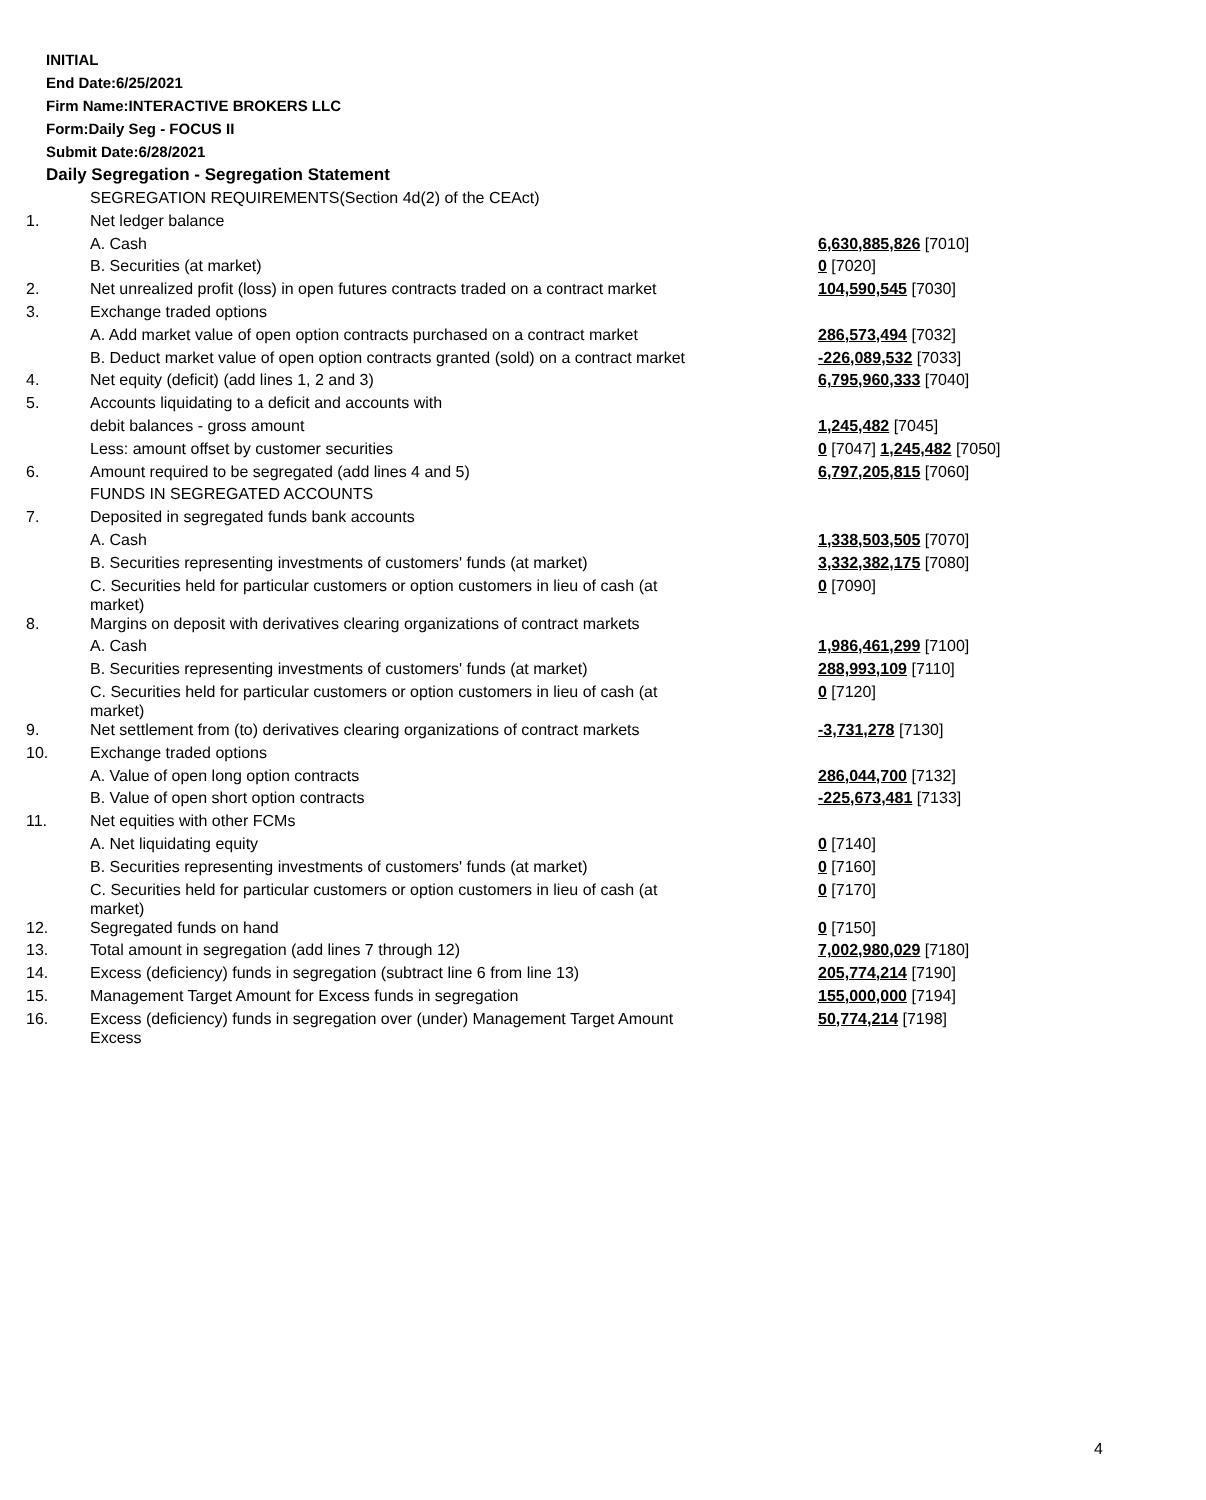INITIAL
End Date:6/25/2021
Firm Name:INTERACTIVE BROKERS LLC
Form:Daily Seg - FOCUS II
Submit Date:6/28/2021
Daily Segregation - Segregation Statement
| | SEGREGATION REQUIREMENTS(Section 4d(2) of the CEAct) | |
| 1. | Net ledger balance | |
| | A. Cash | 6,630,885,826 [7010] |
| | B. Securities (at market) | 0 [7020] |
| 2. | Net unrealized profit (loss) in open futures contracts traded on a contract market | 104,590,545 [7030] |
| 3. | Exchange traded options | |
| | A. Add market value of open option contracts purchased on a contract market | 286,573,494 [7032] |
| | B. Deduct market value of open option contracts granted (sold) on a contract market | -226,089,532 [7033] |
| 4. | Net equity (deficit) (add lines 1, 2 and 3) | 6,795,960,333 [7040] |
| 5. | Accounts liquidating to a deficit and accounts with | |
| | debit balances - gross amount | 1,245,482 [7045] |
| | Less: amount offset by customer securities | 0 [7047] 1,245,482 [7050] |
| 6. | Amount required to be segregated (add lines 4 and 5) | 6,797,205,815 [7060] |
| | FUNDS IN SEGREGATED ACCOUNTS | |
| 7. | Deposited in segregated funds bank accounts | |
| | A. Cash | 1,338,503,505 [7070] |
| | B. Securities representing investments of customers' funds (at market) | 3,332,382,175 [7080] |
| | C. Securities held for particular customers or option customers in lieu of cash (at market) | 0 [7090] |
| 8. | Margins on deposit with derivatives clearing organizations of contract markets | |
| | A. Cash | 1,986,461,299 [7100] |
| | B. Securities representing investments of customers' funds (at market) | 288,993,109 [7110] |
| | C. Securities held for particular customers or option customers in lieu of cash (at market) | 0 [7120] |
| 9. | Net settlement from (to) derivatives clearing organizations of contract markets | -3,731,278 [7130] |
| 10. | Exchange traded options | |
| | A. Value of open long option contracts | 286,044,700 [7132] |
| | B. Value of open short option contracts | -225,673,481 [7133] |
| 11. | Net equities with other FCMs | |
| | A. Net liquidating equity | 0 [7140] |
| | B. Securities representing investments of customers' funds (at market) | 0 [7160] |
| | C. Securities held for particular customers or option customers in lieu of cash (at market) | 0 [7170] |
| 12. | Segregated funds on hand | 0 [7150] |
| 13. | Total amount in segregation (add lines 7 through 12) | 7,002,980,029 [7180] |
| 14. | Excess (deficiency) funds in segregation (subtract line 6 from line 13) | 205,774,214 [7190] |
| 15. | Management Target Amount for Excess funds in segregation | 155,000,000 [7194] |
| 16. | Excess (deficiency) funds in segregation over (under) Management Target Amount Excess | 50,774,214 [7198] |
4